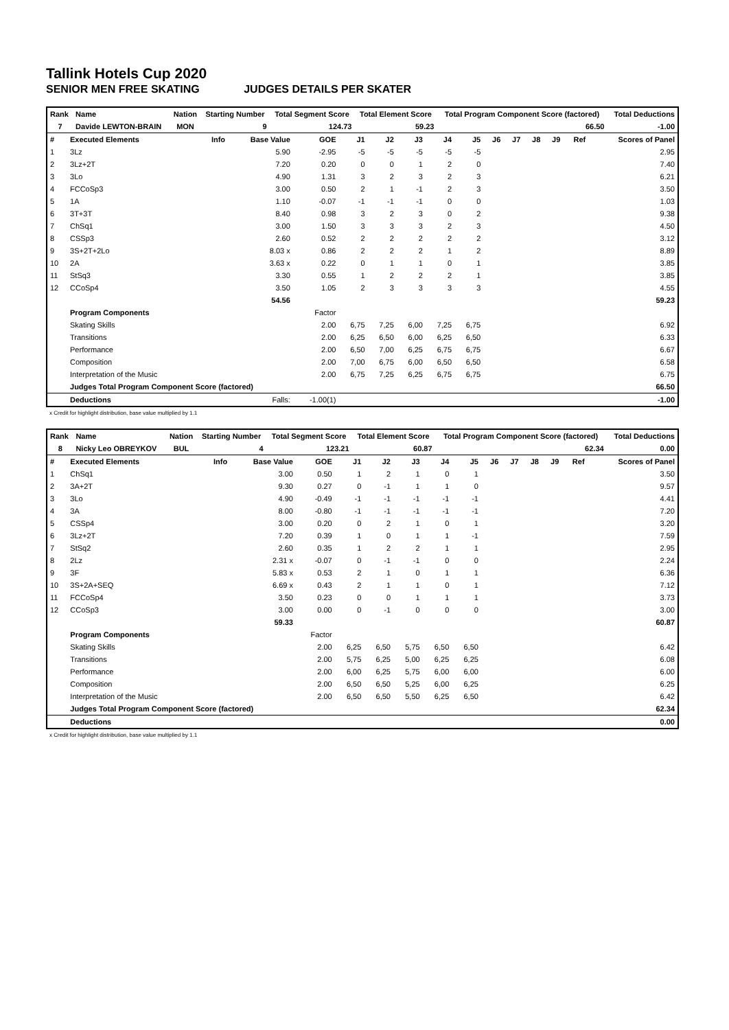Tallink Hotels Cup 2020
SENIOR MEN FREE SKATING JUDGES DETAILS PER SKATER
| Rank | Name | Nation | Starting Number | Total Segment Score | Total Element Score | Total Program Component Score (factored) | Total Deductions |
| --- | --- | --- | --- | --- | --- | --- | --- |
| 7 | Davide LEWTON-BRAIN | MON | 9 | 124.73 | 59.23 | 66.50 | -1.00 |
| # | Executed Elements | Info | Base Value | GOE | J1 | J2 | J3 | J4 | J5 | J6 | J7 | J8 | J9 | Ref | Scores of Panel |
| --- | --- | --- | --- | --- | --- | --- | --- | --- | --- | --- | --- | --- | --- | --- | --- |
| 1 | 3Lz | | 5.90 | -2.95 | -5 | -5 | -5 | -5 | -5 | | | | | | 2.95 |
| 2 | 3Lz+2T | | 7.20 | 0.20 | 0 | 0 | 1 | 2 | 0 | | | | | | 7.40 |
| 3 | 3Lo | | 4.90 | 1.31 | 3 | 2 | 3 | 2 | 3 | | | | | | 6.21 |
| 4 | FCCoSp3 | | 3.00 | 0.50 | 2 | 1 | -1 | 2 | 3 | | | | | | 3.50 |
| 5 | 1A | | 1.10 | -0.07 | -1 | -1 | -1 | 0 | 0 | | | | | | 1.03 |
| 6 | 3T+3T | | 8.40 | 0.98 | 3 | 2 | 3 | 0 | 2 | | | | | | 9.38 |
| 7 | ChSq1 | | 3.00 | 1.50 | 3 | 3 | 3 | 2 | 3 | | | | | | 4.50 |
| 8 | CSSp3 | | 2.60 | 0.52 | 2 | 2 | 2 | 2 | 2 | | | | | | 3.12 |
| 9 | 3S+2T+2Lo | | 8.03 x | 0.86 | 2 | 2 | 2 | 1 | 2 | | | | | | 8.89 |
| 10 | 2A | | 3.63 x | 0.22 | 0 | 1 | 1 | 0 | 1 | | | | | | 3.85 |
| 11 | StSq3 | | 3.30 | 0.55 | 1 | 2 | 2 | 2 | 1 | | | | | | 3.85 |
| 12 | CCoSp4 | | 3.50 | 1.05 | 2 | 3 | 3 | 3 | 3 | | | | | | 4.55 |
| | | | 54.56 | | | | | | | | | | | | 59.23 |
| | Program Components | | | Factor | | | | | | | | | | | |
| | Skating Skills | | | 2.00 | 6,75 | 7,25 | 6,00 | 7,25 | 6,75 | | | | | | 6.92 |
| | Transitions | | | 2.00 | 6,25 | 6,50 | 6,00 | 6,25 | 6,50 | | | | | | 6.33 |
| | Performance | | | 2.00 | 6,50 | 7,00 | 6,25 | 6,75 | 6,75 | | | | | | 6.67 |
| | Composition | | | 2.00 | 7,00 | 6,75 | 6,00 | 6,50 | 6,50 | | | | | | 6.58 |
| | Interpretation of the Music | | | 2.00 | 6,75 | 7,25 | 6,25 | 6,75 | 6,75 | | | | | | 6.75 |
| | Judges Total Program Component Score (factored) | | | | | | | | | | | | | | 66.50 |
| | Deductions | | Falls: | -1.00(1) | | | | | | | | | | | -1.00 |
x Credit for highlight distribution, base value multiplied by 1.1
| Rank | Name | Nation | Starting Number | Total Segment Score | Total Element Score | Total Program Component Score (factored) | Total Deductions |
| --- | --- | --- | --- | --- | --- | --- | --- |
| 8 | Nicky Leo OBREYKOV | BUL | 4 | 123.21 | 60.87 | 62.34 | 0.00 |
| # | Executed Elements | Info | Base Value | GOE | J1 | J2 | J3 | J4 | J5 | J6 | J7 | J8 | J9 | Ref | Scores of Panel |
| --- | --- | --- | --- | --- | --- | --- | --- | --- | --- | --- | --- | --- | --- | --- | --- |
| 1 | ChSq1 | | 3.00 | 0.50 | 1 | 2 | 1 | 0 | 1 | | | | | | 3.50 |
| 2 | 3A+2T | | 9.30 | 0.27 | 0 | -1 | 1 | 1 | 0 | | | | | | 9.57 |
| 3 | 3Lo | | 4.90 | -0.49 | -1 | -1 | -1 | -1 | -1 | | | | | | 4.41 |
| 4 | 3A | | 8.00 | -0.80 | -1 | -1 | -1 | -1 | -1 | | | | | | 7.20 |
| 5 | CSSp4 | | 3.00 | 0.20 | 0 | 2 | 1 | 0 | 1 | | | | | | 3.20 |
| 6 | 3Lz+2T | | 7.20 | 0.39 | 1 | 0 | 1 | 1 | -1 | | | | | | 7.59 |
| 7 | StSq2 | | 2.60 | 0.35 | 1 | 2 | 2 | 1 | 1 | | | | | | 2.95 |
| 8 | 2Lz | | 2.31 x | -0.07 | 0 | -1 | -1 | 0 | 0 | | | | | | 2.24 |
| 9 | 3F | | 5.83 x | 0.53 | 2 | 1 | 0 | 1 | 1 | | | | | | 6.36 |
| 10 | 3S+2A+SEQ | | 6.69 x | 0.43 | 2 | 1 | 1 | 0 | 1 | | | | | | 7.12 |
| 11 | FCCoSp4 | | 3.50 | 0.23 | 0 | 0 | 1 | 1 | 1 | | | | | | 3.73 |
| 12 | CCoSp3 | | 3.00 | 0.00 | 0 | -1 | 0 | 0 | 0 | | | | | | 3.00 |
| | | | 59.33 | | | | | | | | | | | | 60.87 |
| | Program Components | | | Factor | | | | | | | | | | | |
| | Skating Skills | | | 2.00 | 6,25 | 6,50 | 5,75 | 6,50 | 6,50 | | | | | | 6.42 |
| | Transitions | | | 2.00 | 5,75 | 6,25 | 5,00 | 6,25 | 6,25 | | | | | | 6.08 |
| | Performance | | | 2.00 | 6,00 | 6,25 | 5,75 | 6,00 | 6,00 | | | | | | 6.00 |
| | Composition | | | 2.00 | 6,50 | 6,50 | 5,25 | 6,00 | 6,25 | | | | | | 6.25 |
| | Interpretation of the Music | | | 2.00 | 6,50 | 6,50 | 5,50 | 6,25 | 6,50 | | | | | | 6.42 |
| | Judges Total Program Component Score (factored) | | | | | | | | | | | | | | 62.34 |
| | Deductions | | | | | | | | | | | | | | 0.00 |
x Credit for highlight distribution, base value multiplied by 1.1